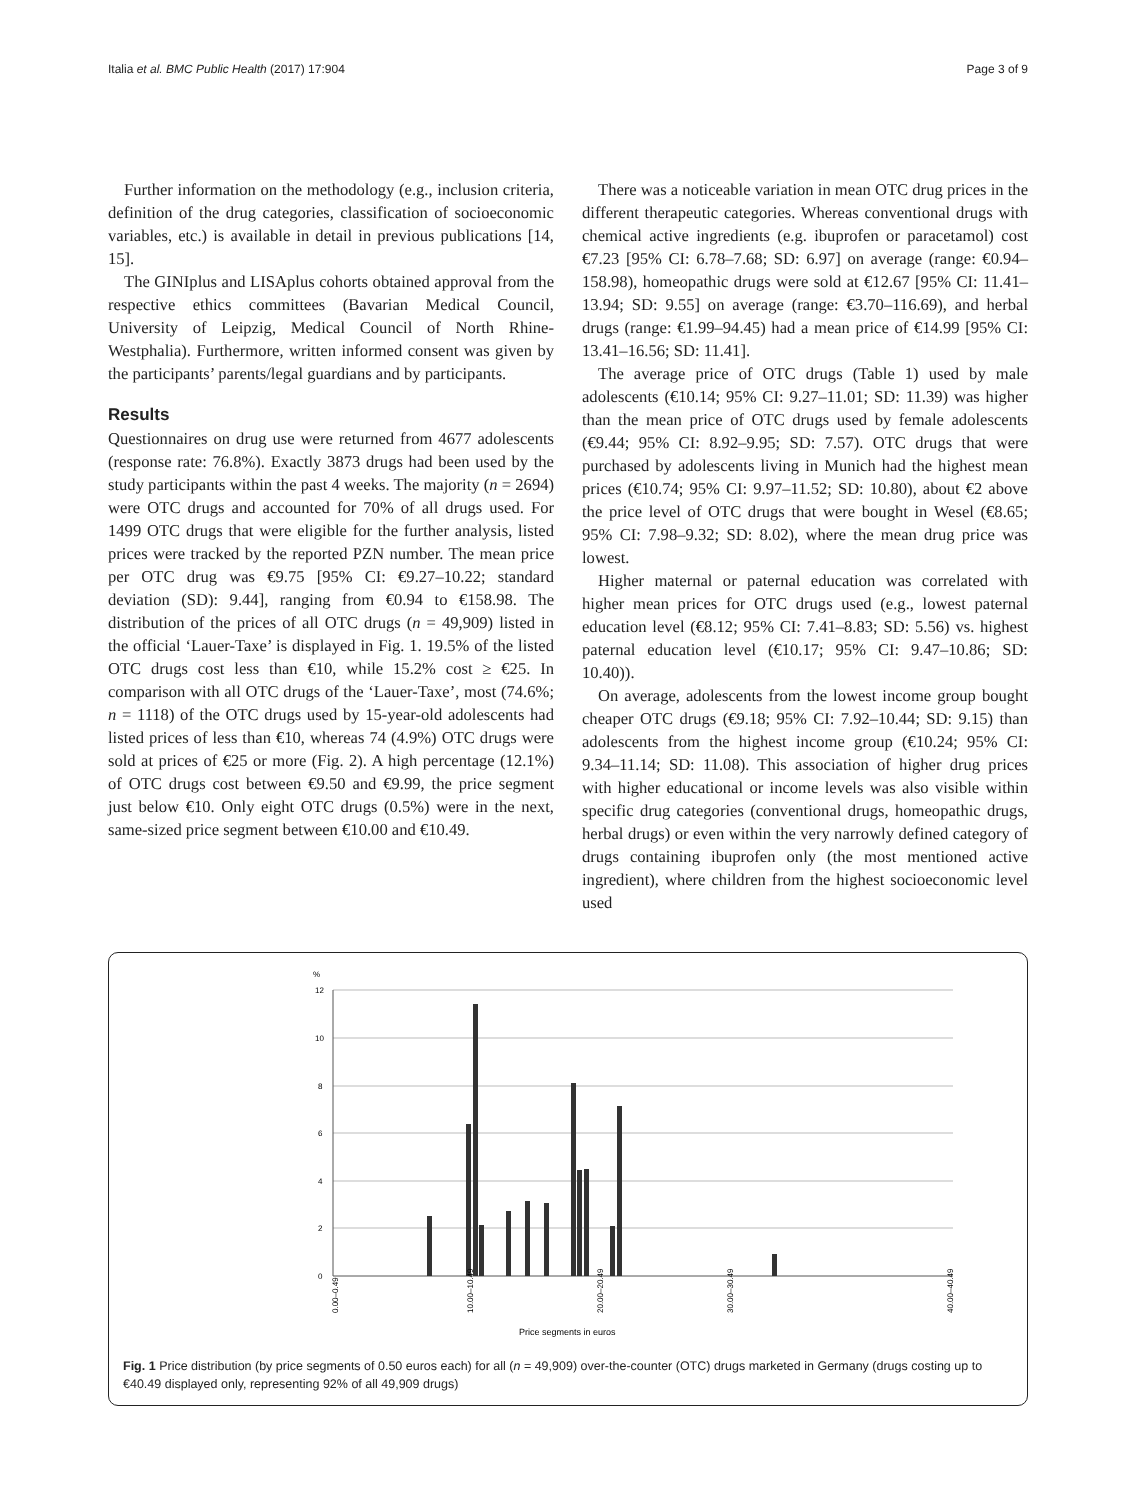Italia et al. BMC Public Health (2017) 17:904 Page 3 of 9
Further information on the methodology (e.g., inclusion criteria, definition of the drug categories, classification of socioeconomic variables, etc.) is available in detail in previous publications [14, 15].
The GINIplus and LISAplus cohorts obtained approval from the respective ethics committees (Bavarian Medical Council, University of Leipzig, Medical Council of North Rhine-Westphalia). Furthermore, written informed consent was given by the participants’ parents/legal guardians and by participants.
Results
Questionnaires on drug use were returned from 4677 adolescents (response rate: 76.8%). Exactly 3873 drugs had been used by the study participants within the past 4 weeks. The majority (n = 2694) were OTC drugs and accounted for 70% of all drugs used. For 1499 OTC drugs that were eligible for the further analysis, listed prices were tracked by the reported PZN number. The mean price per OTC drug was €9.75 [95% CI: €9.27–10.22; standard deviation (SD): 9.44], ranging from €0.94 to €158.98. The distribution of the prices of all OTC drugs (n = 49,909) listed in the official ‘Lauer-Taxe’ is displayed in Fig. 1. 19.5% of the listed OTC drugs cost less than €10, while 15.2% cost ≥ €25. In comparison with all OTC drugs of the ‘Lauer-Taxe’, most (74.6%; n = 1118) of the OTC drugs used by 15-year-old adolescents had listed prices of less than €10, whereas 74 (4.9%) OTC drugs were sold at prices of €25 or more (Fig. 2). A high percentage (12.1%) of OTC drugs cost between €9.50 and €9.99, the price segment just below €10. Only eight OTC drugs (0.5%) were in the next, same-sized price segment between €10.00 and €10.49.
There was a noticeable variation in mean OTC drug prices in the different therapeutic categories. Whereas conventional drugs with chemical active ingredients (e.g. ibuprofen or paracetamol) cost €7.23 [95% CI: 6.78–7.68; SD: 6.97] on average (range: €0.94–158.98), homeopathic drugs were sold at €12.67 [95% CI: 11.41–13.94; SD: 9.55] on average (range: €3.70–116.69), and herbal drugs (range: €1.99–94.45) had a mean price of €14.99 [95% CI: 13.41–16.56; SD: 11.41].
The average price of OTC drugs (Table 1) used by male adolescents (€10.14; 95% CI: 9.27–11.01; SD: 11.39) was higher than the mean price of OTC drugs used by female adolescents (€9.44; 95% CI: 8.92–9.95; SD: 7.57). OTC drugs that were purchased by adolescents living in Munich had the highest mean prices (€10.74; 95% CI: 9.97–11.52; SD: 10.80), about €2 above the price level of OTC drugs that were bought in Wesel (€8.65; 95% CI: 7.98–9.32; SD: 8.02), where the mean drug price was lowest.
Higher maternal or paternal education was correlated with higher mean prices for OTC drugs used (e.g., lowest paternal education level (€8.12; 95% CI: 7.41–8.83; SD: 5.56) vs. highest paternal education level (€10.17; 95% CI: 9.47–10.86; SD: 10.40)).
On average, adolescents from the lowest income group bought cheaper OTC drugs (€9.18; 95% CI: 7.92–10.44; SD: 9.15) than adolescents from the highest income group (€10.24; 95% CI: 9.34–11.14; SD: 11.08). This association of higher drug prices with higher educational or income levels was also visible within specific drug categories (conventional drugs, homeopathic drugs, herbal drugs) or even within the very narrowly defined category of drugs containing ibuprofen only (the most mentioned active ingredient), where children from the highest socioeconomic level used
%
12
10
8
6
4
2
0
Price segments in euros
0.00–0.49
10.00–10.49
20.00–20.49
30.00–30.49
40.00–40.49
Fig. 1 Price distribution (by price segments of 0.50 euros each) for all (n = 49,909) over-the-counter (OTC) drugs marketed in Germany (drugs costing up to €40.49 displayed only, representing 92% of all 49,909 drugs)